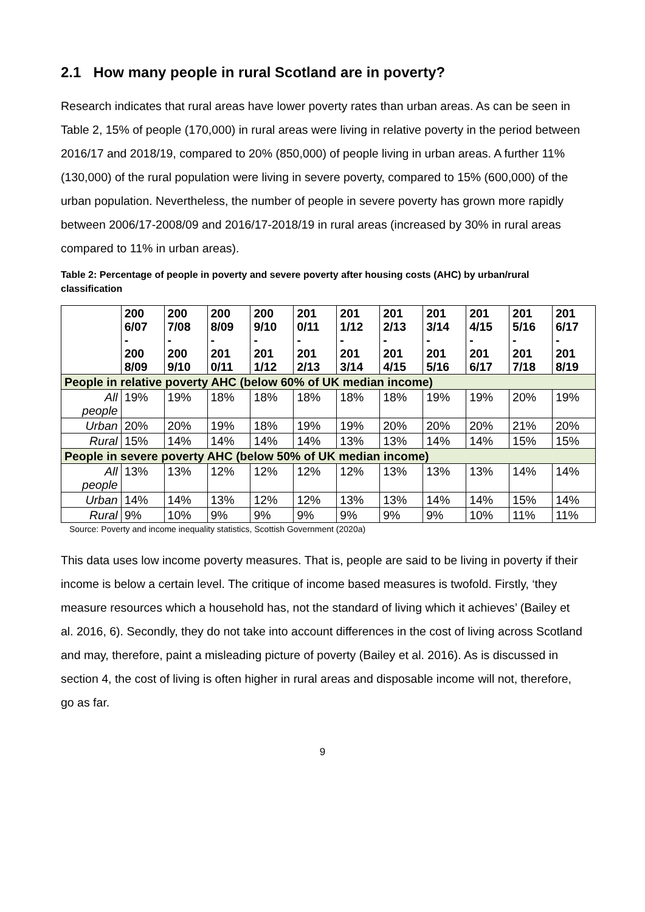2.1 How many people in rural Scotland are in poverty?
Research indicates that rural areas have lower poverty rates than urban areas. As can be seen in Table 2, 15% of people (170,000) in rural areas were living in relative poverty in the period between 2016/17 and 2018/19, compared to 20% (850,000) of people living in urban areas. A further 11% (130,000) of the rural population were living in severe poverty, compared to 15% (600,000) of the urban population. Nevertheless, the number of people in severe poverty has grown more rapidly between 2006/17-2008/09 and 2016/17-2018/19 in rural areas (increased by 30% in rural areas compared to 11% in urban areas).
Table 2: Percentage of people in poverty and severe poverty after housing costs (AHC) by urban/rural classification
| | 200 6/07 - 200 8/09 | 200 7/08 - 200 9/10 | 200 8/09 - 201 0/11 | 200 9/10 - 201 1/12 | 201 0/11 - 201 2/13 | 201 1/12 - 201 3/14 | 201 2/13 - 201 4/15 | 201 3/14 - 201 5/16 | 201 4/15 - 201 6/17 | 201 5/16 - 201 7/18 | 201 6/17 - 201 8/19 |
| --- | --- | --- | --- | --- | --- | --- | --- | --- | --- | --- | --- |
| People in relative poverty AHC (below 60% of UK median income) | | | | | | | | | | | |
| All people | 19% | 19% | 18% | 18% | 18% | 18% | 18% | 19% | 19% | 20% | 19% |
| Urban | 20% | 20% | 19% | 18% | 19% | 19% | 20% | 20% | 20% | 21% | 20% |
| Rural | 15% | 14% | 14% | 14% | 14% | 13% | 13% | 14% | 14% | 15% | 15% |
| People in severe poverty AHC (below 50% of UK median income) | | | | | | | | | | | |
| All people | 13% | 13% | 12% | 12% | 12% | 12% | 13% | 13% | 13% | 14% | 14% |
| Urban | 14% | 14% | 13% | 12% | 12% | 13% | 13% | 14% | 14% | 15% | 14% |
| Rural | 9% | 10% | 9% | 9% | 9% | 9% | 9% | 9% | 10% | 11% | 11% |
Source: Poverty and income inequality statistics, Scottish Government (2020a)
This data uses low income poverty measures. That is, people are said to be living in poverty if their income is below a certain level. The critique of income based measures is twofold. Firstly, ‘they measure resources which a household has, not the standard of living which it achieves’ (Bailey et al. 2016, 6). Secondly, they do not take into account differences in the cost of living across Scotland and may, therefore, paint a misleading picture of poverty (Bailey et al. 2016). As is discussed in section 4, the cost of living is often higher in rural areas and disposable income will not, therefore, go as far.
9